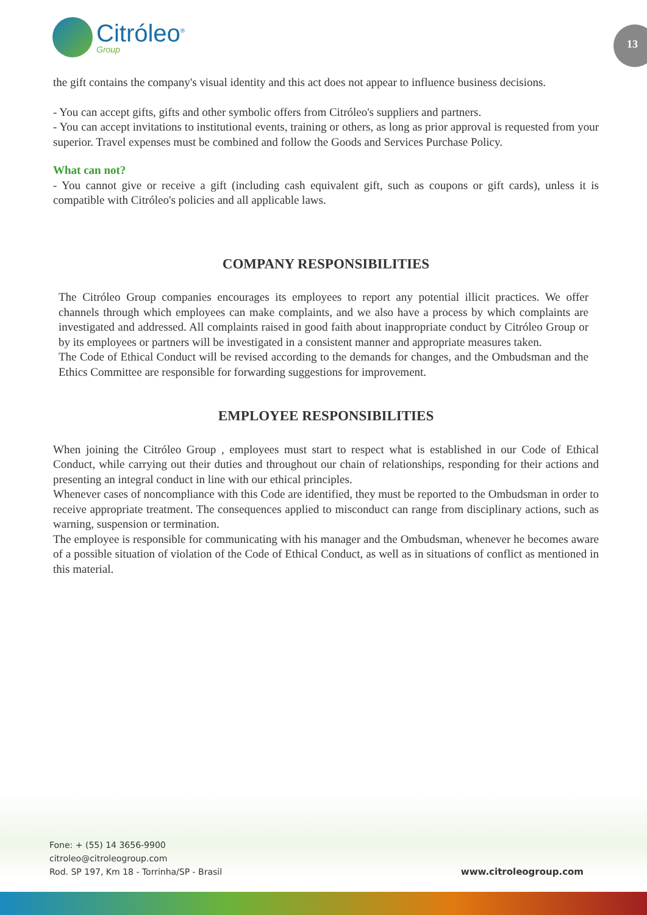Citróleo<sup>®</sup>
Group
13
the gift contains the company's visual identity and this act does not appear to influence business decisions.
- You can accept gifts, gifts and other symbolic offers from Citróleo's suppliers and partners.
- You can accept invitations to institutional events, training or others, as long as prior approval is requested from your superior. Travel expenses must be combined and follow the Goods and Services Purchase Policy.
What can not?
- You cannot give or receive a gift (including cash equivalent gift, such as coupons or gift cards), unless it is compatible with Citróleo's policies and all applicable laws.
COMPANY RESPONSIBILITIES
The Citróleo Group companies encourages its employees to report any potential illicit practices. We offer channels through which employees can make complaints, and we also have a process by which complaints are investigated and addressed. All complaints raised in good faith about inappropriate conduct by Citróleo Group or by its employees or partners will be investigated in a consistent manner and appropriate measures taken.
The Code of Ethical Conduct will be revised according to the demands for changes, and the Ombudsman and the Ethics Committee are responsible for forwarding suggestions for improvement.
EMPLOYEE RESPONSIBILITIES
When joining the Citróleo Group , employees must start to respect what is established in our Code of Ethical Conduct, while carrying out their duties and throughout our chain of relationships, responding for their actions and presenting an integral conduct in line with our ethical principles.
Whenever cases of noncompliance with this Code are identified, they must be reported to the Ombudsman in order to receive appropriate treatment. The consequences applied to misconduct can range from disciplinary actions, such as warning, suspension or termination.
The employee is responsible for communicating with his manager and the Ombudsman, whenever he becomes aware of a possible situation of violation of the Code of Ethical Conduct, as well as in situations of conflict as mentioned in this material.
Fone: + (55) 14 3656-9900
citroleo@citroleogroup.com
Rod. SP 197, Km 18 - Torrinha/SP - Brasil
www.citroleogroup.com